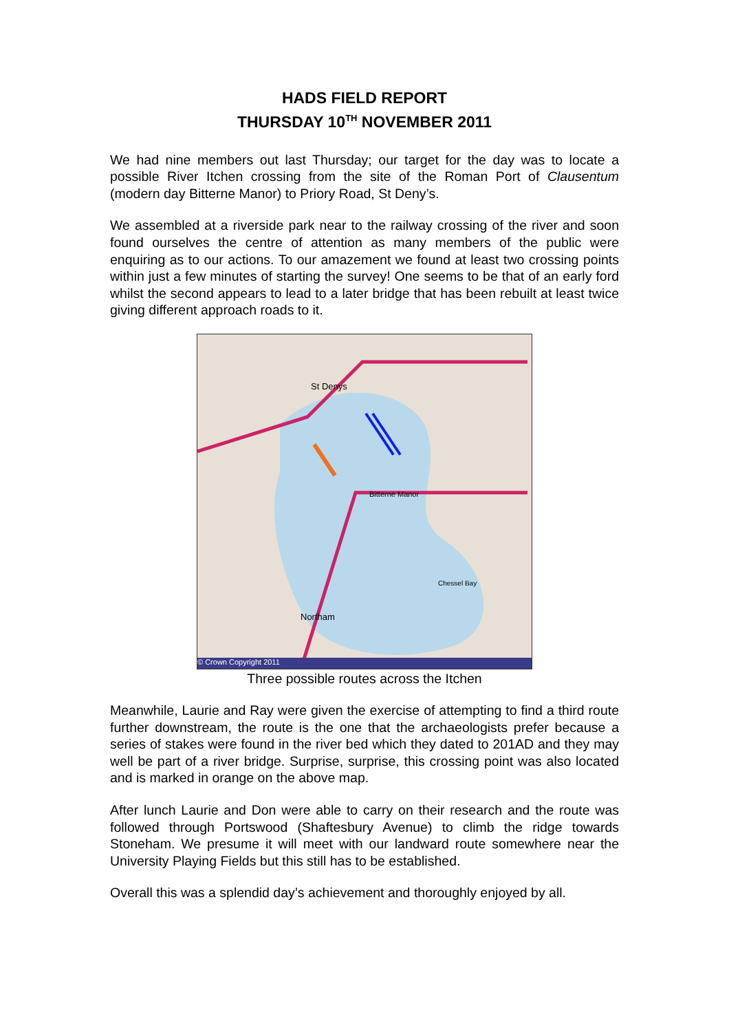HADS FIELD REPORT
THURSDAY 10<sup>TH</sup> NOVEMBER 2011
We had nine members out last Thursday; our target for the day was to locate a possible River Itchen crossing from the site of the Roman Port of Clausentum (modern day Bitterne Manor) to Priory Road, St Deny’s.
We assembled at a riverside park near to the railway crossing of the river and soon found ourselves the centre of attention as many members of the public were enquiring as to our actions. To our amazement we found at least two crossing points within just a few minutes of starting the survey! One seems to be that of an early ford whilst the second appears to lead to a later bridge that has been rebuilt at least twice giving different approach roads to it.
St Denys
Bitterne Manor
Northam
Chessel Bay
© Crown Copyright 2011
Three possible routes across the Itchen
Meanwhile, Laurie and Ray were given the exercise of attempting to find a third route further downstream, the route is the one that the archaeologists prefer because a series of stakes were found in the river bed which they dated to 201AD and they may well be part of a river bridge. Surprise, surprise, this crossing point was also located and is marked in orange on the above map.
After lunch Laurie and Don were able to carry on their research and the route was followed through Portswood (Shaftesbury Avenue) to climb the ridge towards Stoneham. We presume it will meet with our landward route somewhere near the University Playing Fields but this still has to be established.
Overall this was a splendid day’s achievement and thoroughly enjoyed by all.